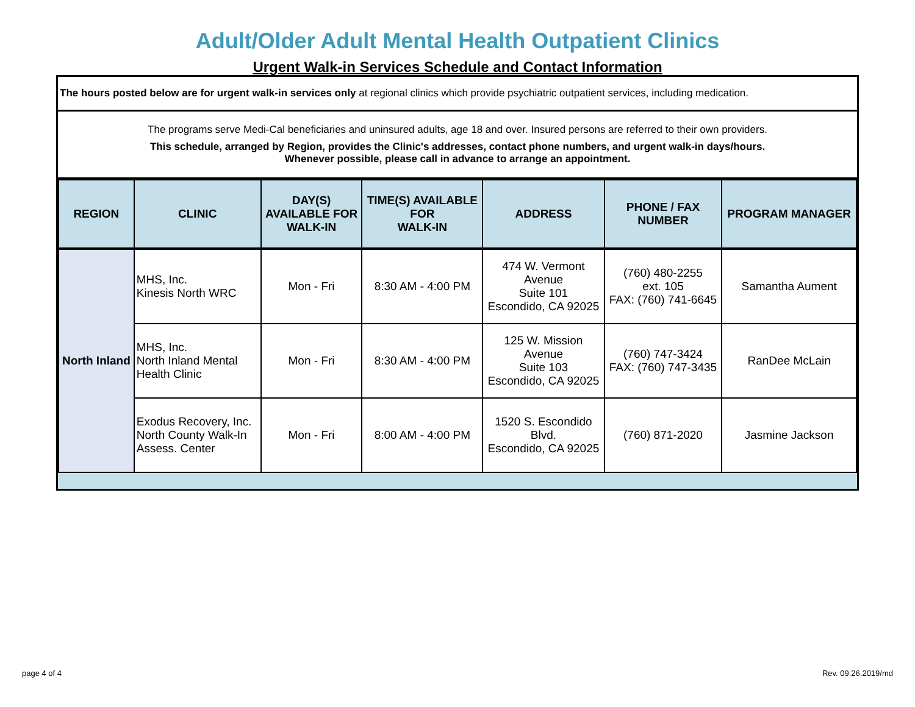Adult/Older Adult Mental Health Outpatient Clinics
Urgent Walk-in Services Schedule and Contact Information
The hours posted below are for urgent walk-in services only at regional clinics which provide psychiatric outpatient services, including medication.
The programs serve Medi-Cal beneficiaries and uninsured adults, age 18 and over. Insured persons are referred to their own providers.
This schedule, arranged by Region, provides the Clinic's addresses, contact phone numbers, and urgent walk-in days/hours.
Whenever possible, please call in advance to arrange an appointment.
| REGION | CLINIC | DAY(S) AVAILABLE FOR WALK-IN | TIME(S) AVAILABLE FOR WALK-IN | ADDRESS | PHONE / FAX NUMBER | PROGRAM MANAGER |
| --- | --- | --- | --- | --- | --- | --- |
| North Inland | MHS, Inc. Kinesis North WRC | Mon - Fri | 8:30 AM - 4:00 PM | 474 W. Vermont Avenue Suite 101 Escondido, CA 92025 | (760) 480-2255 ext. 105 FAX: (760) 741-6645 | Samantha Aument |
| | MHS, Inc. North Inland Mental Health Clinic | Mon - Fri | 8:30 AM - 4:00 PM | 125 W. Mission Avenue Suite 103 Escondido, CA 92025 | (760) 747-3424 FAX: (760) 747-3435 | RanDee McLain |
| | Exodus Recovery, Inc. North County Walk-In Assess. Center | Mon - Fri | 8:00 AM - 4:00 PM | 1520 S. Escondido Blvd. Escondido, CA 92025 | (760) 871-2020 | Jasmine Jackson |
page 4 of 4 Rev. 09.26.2019/md